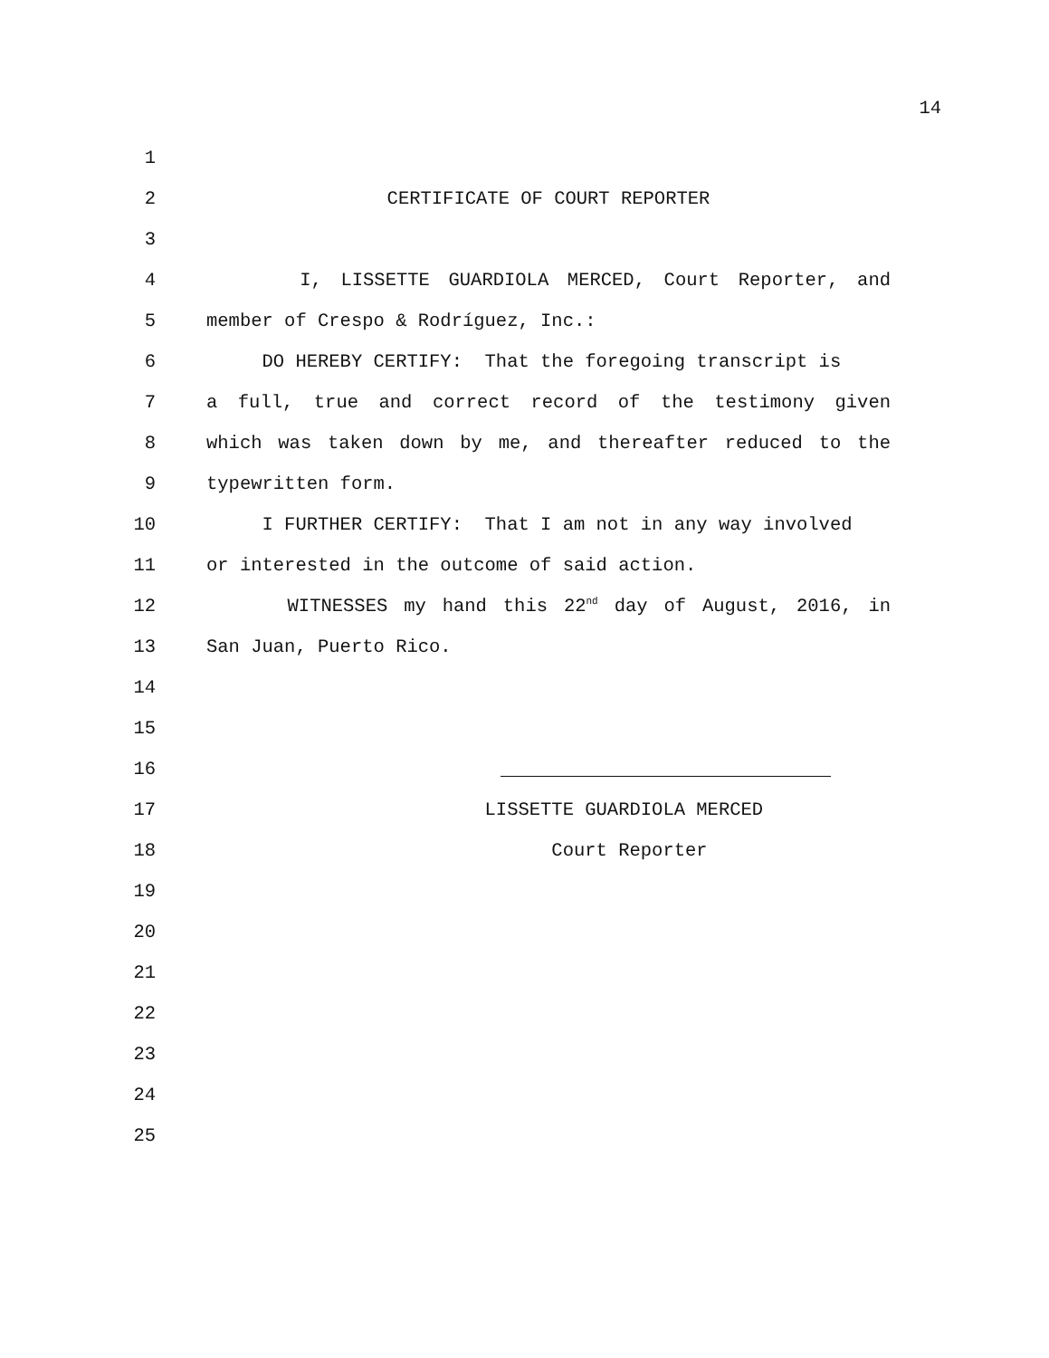14
1
2 CERTIFICATE OF COURT REPORTER
3
4 I, LISSETTE GUARDIOLA MERCED, Court Reporter, and
5 member of Crespo & Rodríguez, Inc.:
6 DO HEREBY CERTIFY: That the foregoing transcript is
7 a full, true and correct record of the testimony given
8 which was taken down by me, and thereafter reduced to the
9 typewritten form.
10 I FURTHER CERTIFY: That I am not in any way involved
11 or interested in the outcome of said action.
12 WITNESSES my hand this 22<sup>nd</sup> day of August, 2016, in
13 San Juan, Puerto Rico.
14
15
16
17 LISSETTE GUARDIOLA MERCED
18 Court Reporter
19
20
21
22
23
24
25